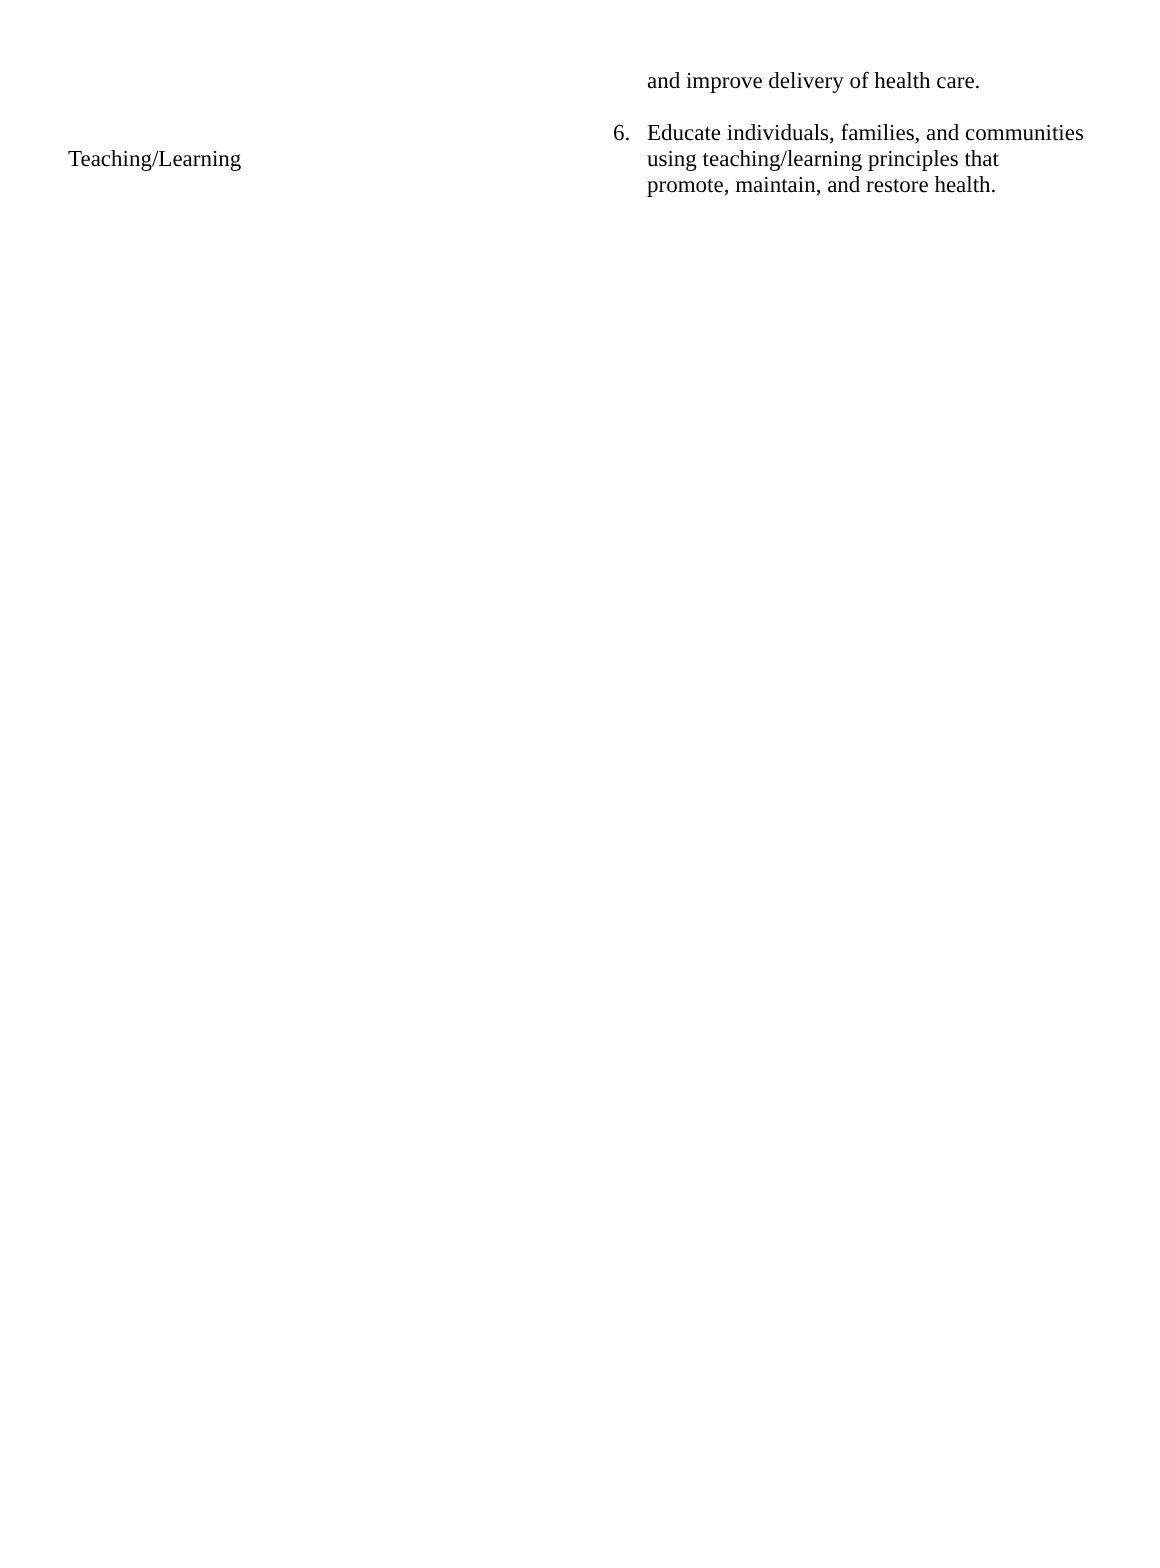| | | and improve delivery of health care. |
| Teaching/Learning | 6. | Educate individuals, families, and communities using teaching/learning principles that promote, maintain, and restore health. |